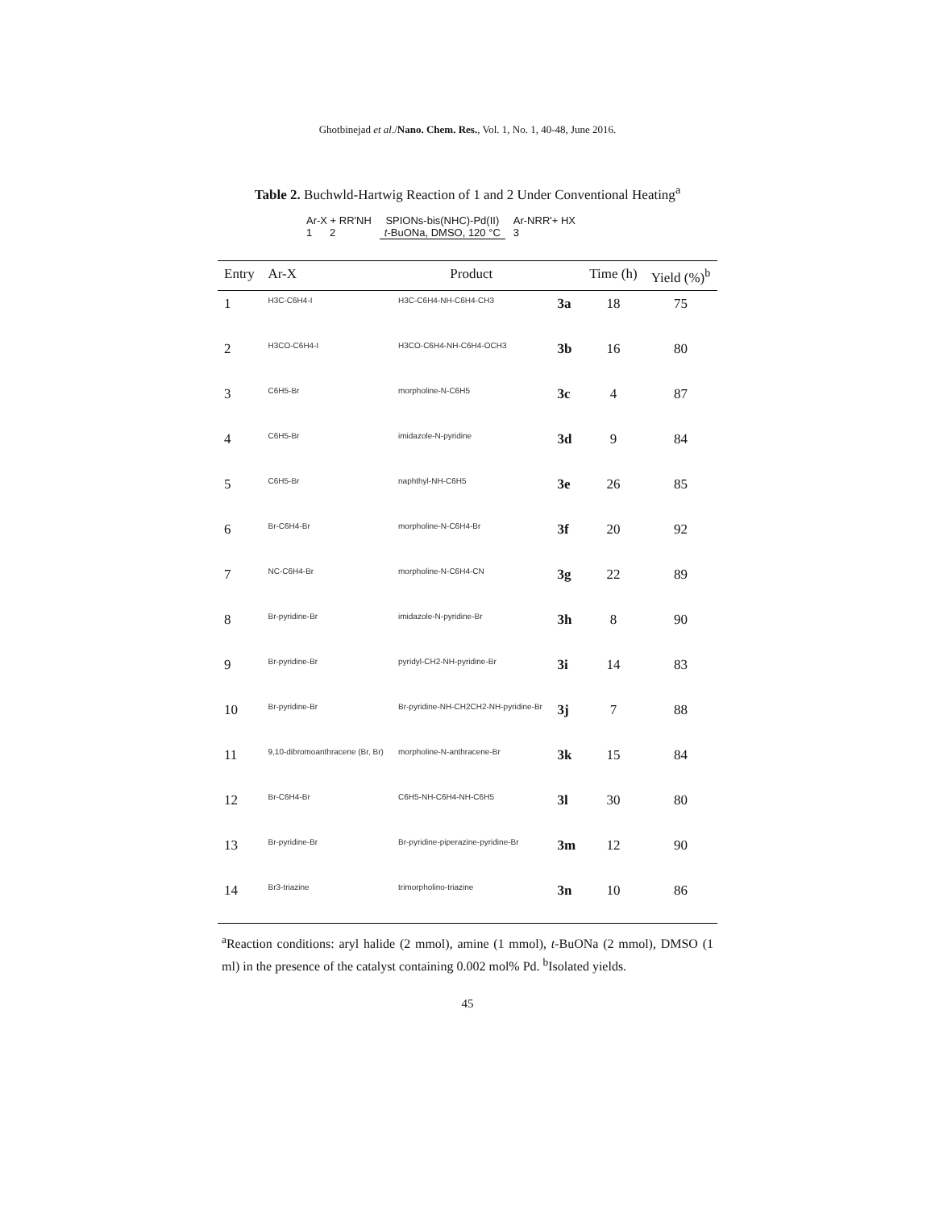Ghotbinejad et al./Nano. Chem. Res., Vol. 1, No. 1, 40-48, June 2016.
Table 2. Buchwld-Hartwig Reaction of 1 and 2 Under Conventional Heating<sup>a</sup>
Ar-X + RR'NH
1 2 SPIONs-bis(NHC)-Pd(II)
t-BuONa, DMSO, 120 °C Ar-NRR'+ HX
3
| Entry | Ar-X | Product | | Time (h) | Yield (%)<sup>b</sup> |
| --- | --- | --- | --- | --- | --- |
| 1 | H3C-C6H4-I | H3C-C6H4-NH-C6H4-CH3 | 3a | 18 | 75 |
| 2 | H3CO-C6H4-I | H3CO-C6H4-NH-C6H4-OCH3 | 3b | 16 | 80 |
| 3 | C6H5-Br | morpholine-N-C6H5 | 3c | 4 | 87 |
| 4 | C6H5-Br | imidazole-N-pyridine | 3d | 9 | 84 |
| 5 | C6H5-Br | naphthyl-NH-C6H5 | 3e | 26 | 85 |
| 6 | Br-C6H4-Br | morpholine-N-C6H4-Br | 3f | 20 | 92 |
| 7 | NC-C6H4-Br | morpholine-N-C6H4-CN | 3g | 22 | 89 |
| 8 | Br-pyridine-Br | imidazole-N-pyridine-Br | 3h | 8 | 90 |
| 9 | Br-pyridine-Br | pyridyl-CH2-NH-pyridine-Br | 3i | 14 | 83 |
| 10 | Br-pyridine-Br | Br-pyridine-NH-CH2CH2-NH-pyridine-Br | 3j | 7 | 88 |
| 11 | 9,10-dibromoanthracene (Br, Br) | morpholine-N-anthracene-Br | 3k | 15 | 84 |
| 12 | Br-C6H4-Br | C6H5-NH-C6H4-NH-C6H5 | 3l | 30 | 80 |
| 13 | Br-pyridine-Br | Br-pyridine-piperazine-pyridine-Br | 3m | 12 | 90 |
| 14 | Br3-triazine | trimorpholino-triazine | 3n | 10 | 86 |
<sup>a</sup> Reaction conditions: aryl halide (2 mmol), amine (1 mmol), t-BuONa (2 mmol), DMSO (1 ml) in the presence of the catalyst containing 0.002 mol% Pd. <sup>b</sup>Isolated yields.
45